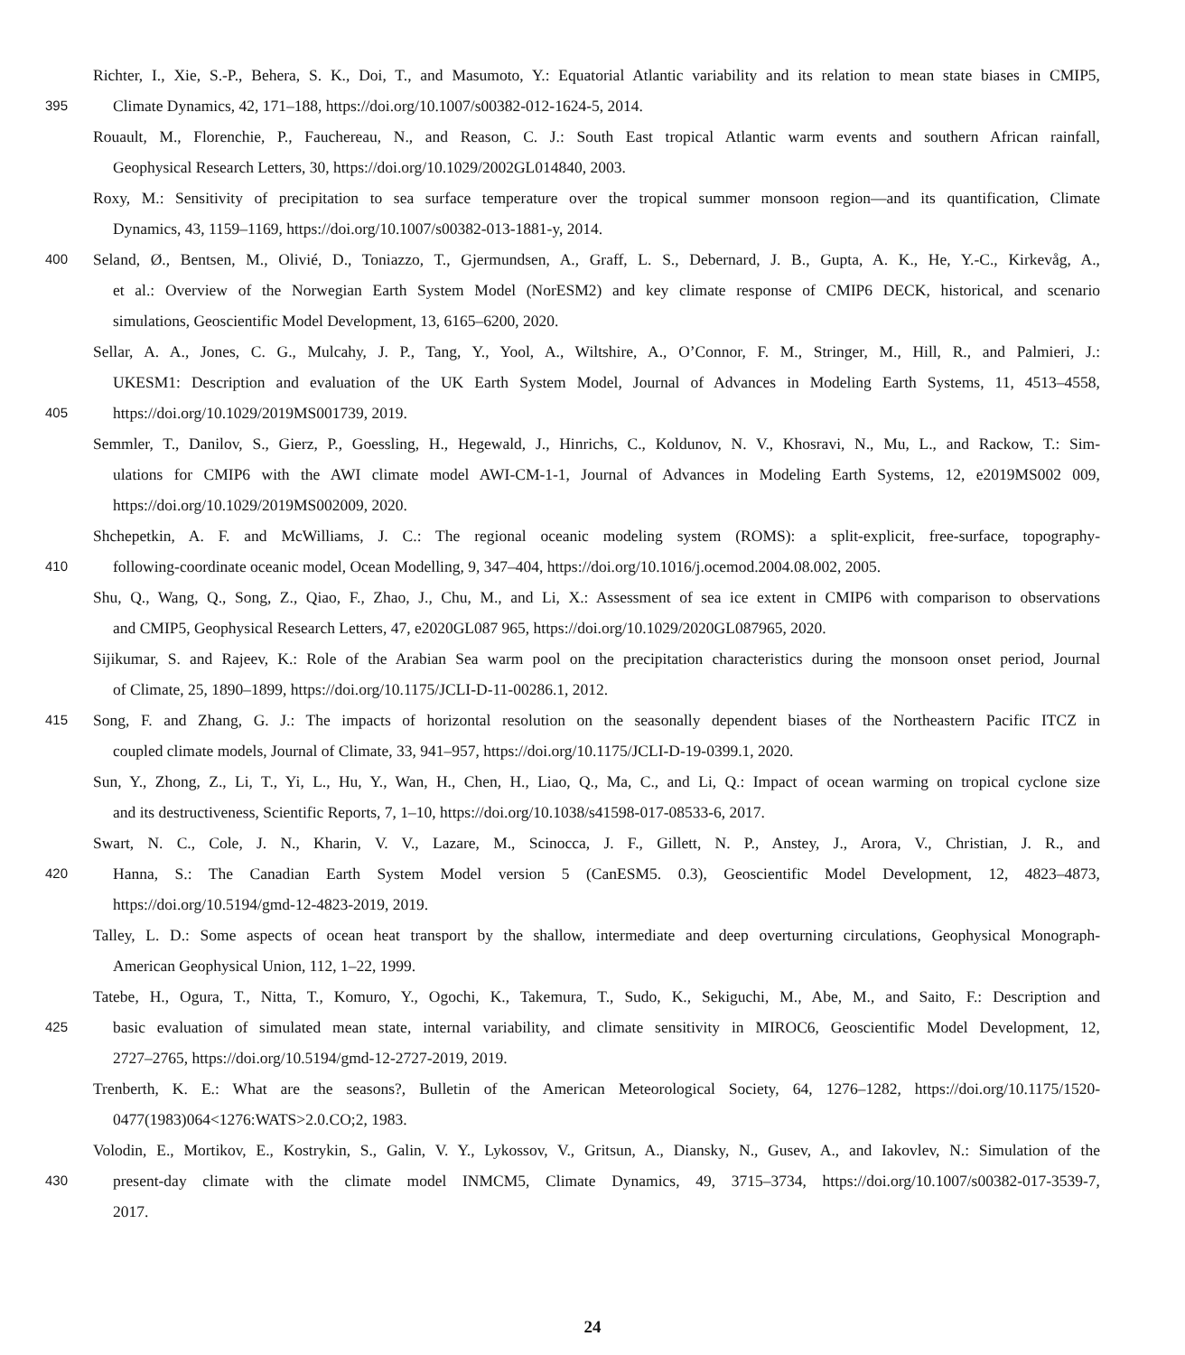Richter, I., Xie, S.-P., Behera, S. K., Doi, T., and Masumoto, Y.: Equatorial Atlantic variability and its relation to mean state biases in CMIP5,
395 Climate Dynamics, 42, 171–188, https://doi.org/10.1007/s00382-012-1624-5, 2014.
Rouault, M., Florenchie, P., Fauchereau, N., and Reason, C. J.: South East tropical Atlantic warm events and southern African rainfall,
Geophysical Research Letters, 30, https://doi.org/10.1029/2002GL014840, 2003.
Roxy, M.: Sensitivity of precipitation to sea surface temperature over the tropical summer monsoon region—and its quantification, Climate
Dynamics, 43, 1159–1169, https://doi.org/10.1007/s00382-013-1881-y, 2014.
400 Seland, Ø., Bentsen, M., Olivié, D., Toniazzo, T., Gjermundsen, A., Graff, L. S., Debernard, J. B., Gupta, A. K., He, Y.-C., Kirkevåg, A.,
et al.: Overview of the Norwegian Earth System Model (NorESM2) and key climate response of CMIP6 DECK, historical, and scenario
simulations, Geoscientific Model Development, 13, 6165–6200, 2020.
Sellar, A. A., Jones, C. G., Mulcahy, J. P., Tang, Y., Yool, A., Wiltshire, A., O’Connor, F. M., Stringer, M., Hill, R., and Palmieri, J.:
UKESM1: Description and evaluation of the UK Earth System Model, Journal of Advances in Modeling Earth Systems, 11, 4513–4558,
405 https://doi.org/10.1029/2019MS001739, 2019.
Semmler, T., Danilov, S., Gierz, P., Goessling, H., Hegewald, J., Hinrichs, C., Koldunov, N. V., Khosravi, N., Mu, L., and Rackow, T.: Sim-
ulations for CMIP6 with the AWI climate model AWI-CM-1-1, Journal of Advances in Modeling Earth Systems, 12, e2019MS002 009,
https://doi.org/10.1029/2019MS002009, 2020.
Shchepetkin, A. F. and McWilliams, J. C.: The regional oceanic modeling system (ROMS): a split-explicit, free-surface, topography-
410 following-coordinate oceanic model, Ocean Modelling, 9, 347–404, https://doi.org/10.1016/j.ocemod.2004.08.002, 2005.
Shu, Q., Wang, Q., Song, Z., Qiao, F., Zhao, J., Chu, M., and Li, X.: Assessment of sea ice extent in CMIP6 with comparison to observations
and CMIP5, Geophysical Research Letters, 47, e2020GL087 965, https://doi.org/10.1029/2020GL087965, 2020.
Sijikumar, S. and Rajeev, K.: Role of the Arabian Sea warm pool on the precipitation characteristics during the monsoon onset period, Journal
of Climate, 25, 1890–1899, https://doi.org/10.1175/JCLI-D-11-00286.1, 2012.
415 Song, F. and Zhang, G. J.: The impacts of horizontal resolution on the seasonally dependent biases of the Northeastern Pacific ITCZ in
coupled climate models, Journal of Climate, 33, 941–957, https://doi.org/10.1175/JCLI-D-19-0399.1, 2020.
Sun, Y., Zhong, Z., Li, T., Yi, L., Hu, Y., Wan, H., Chen, H., Liao, Q., Ma, C., and Li, Q.: Impact of ocean warming on tropical cyclone size
and its destructiveness, Scientific Reports, 7, 1–10, https://doi.org/10.1038/s41598-017-08533-6, 2017.
Swart, N. C., Cole, J. N., Kharin, V. V., Lazare, M., Scinocca, J. F., Gillett, N. P., Anstey, J., Arora, V., Christian, J. R., and
420 Hanna, S.: The Canadian Earth System Model version 5 (CanESM5. 0.3), Geoscientific Model Development, 12, 4823–4873,
https://doi.org/10.5194/gmd-12-4823-2019, 2019.
Talley, L. D.: Some aspects of ocean heat transport by the shallow, intermediate and deep overturning circulations, Geophysical Monograph-
American Geophysical Union, 112, 1–22, 1999.
Tatebe, H., Ogura, T., Nitta, T., Komuro, Y., Ogochi, K., Takemura, T., Sudo, K., Sekiguchi, M., Abe, M., and Saito, F.: Description and
425 basic evaluation of simulated mean state, internal variability, and climate sensitivity in MIROC6, Geoscientific Model Development, 12,
2727–2765, https://doi.org/10.5194/gmd-12-2727-2019, 2019.
Trenberth, K. E.: What are the seasons?, Bulletin of the American Meteorological Society, 64, 1276–1282, https://doi.org/10.1175/1520-
0477(1983)064<1276:WATS>2.0.CO;2, 1983.
Volodin, E., Mortikov, E., Kostrykin, S., Galin, V. Y., Lykossov, V., Gritsun, A., Diansky, N., Gusev, A., and Iakovlev, N.: Simulation of the
430 present-day climate with the climate model INMCM5, Climate Dynamics, 49, 3715–3734, https://doi.org/10.1007/s00382-017-3539-7,
2017.
24